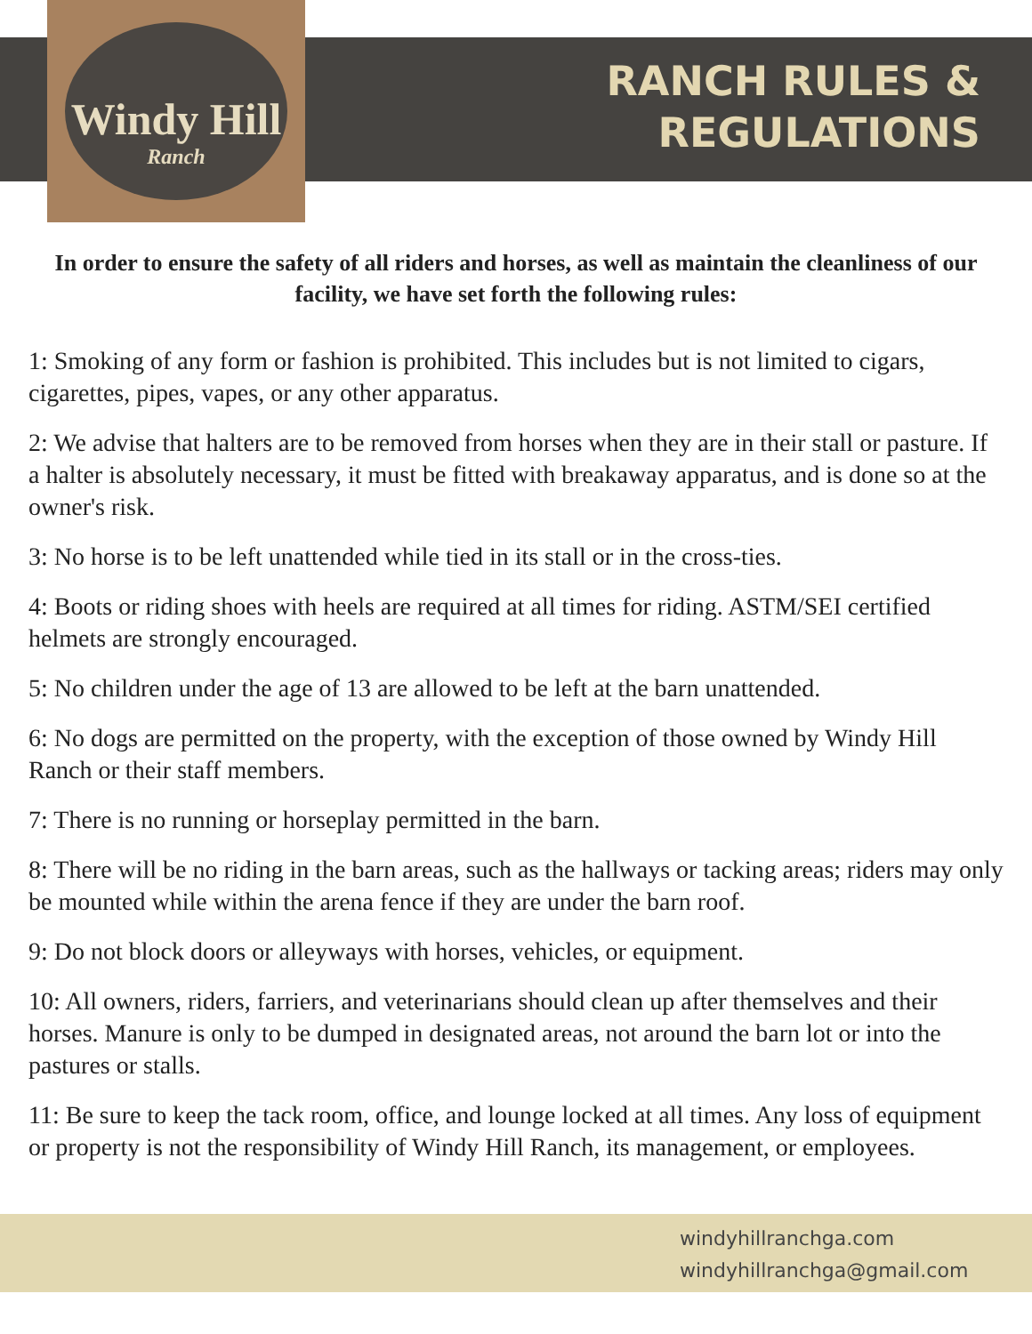Windy Hill
Ranch
RANCH RULES &
REGULATIONS
In order to ensure the safety of all riders and horses, as well as maintain the cleanliness of our facility, we have set forth the following rules:
1: Smoking of any form or fashion is prohibited. This includes but is not limited to cigars, cigarettes, pipes, vapes, or any other apparatus.
2: We advise that halters are to be removed from horses when they are in their stall or pasture. If a halter is absolutely necessary, it must be fitted with breakaway apparatus, and is done so at the owner's risk.
3: No horse is to be left unattended while tied in its stall or in the cross-ties.
4: Boots or riding shoes with heels are required at all times for riding. ASTM/SEI certified helmets are strongly encouraged.
5: No children under the age of 13 are allowed to be left at the barn unattended.
6: No dogs are permitted on the property, with the exception of those owned by Windy Hill Ranch or their staff members.
7: There is no running or horseplay permitted in the barn.
8: There will be no riding in the barn areas, such as the hallways or tacking areas; riders may only be mounted while within the arena fence if they are under the barn roof.
9: Do not block doors or alleyways with horses, vehicles, or equipment.
10: All owners, riders, farriers, and veterinarians should clean up after themselves and their horses. Manure is only to be dumped in designated areas, not around the barn lot or into the pastures or stalls.
11: Be sure to keep the tack room, office, and lounge locked at all times. Any loss of equipment or property is not the responsibility of Windy Hill Ranch, its management, or employees.
windyhillranchga.com
windyhillranchga@gmail.com